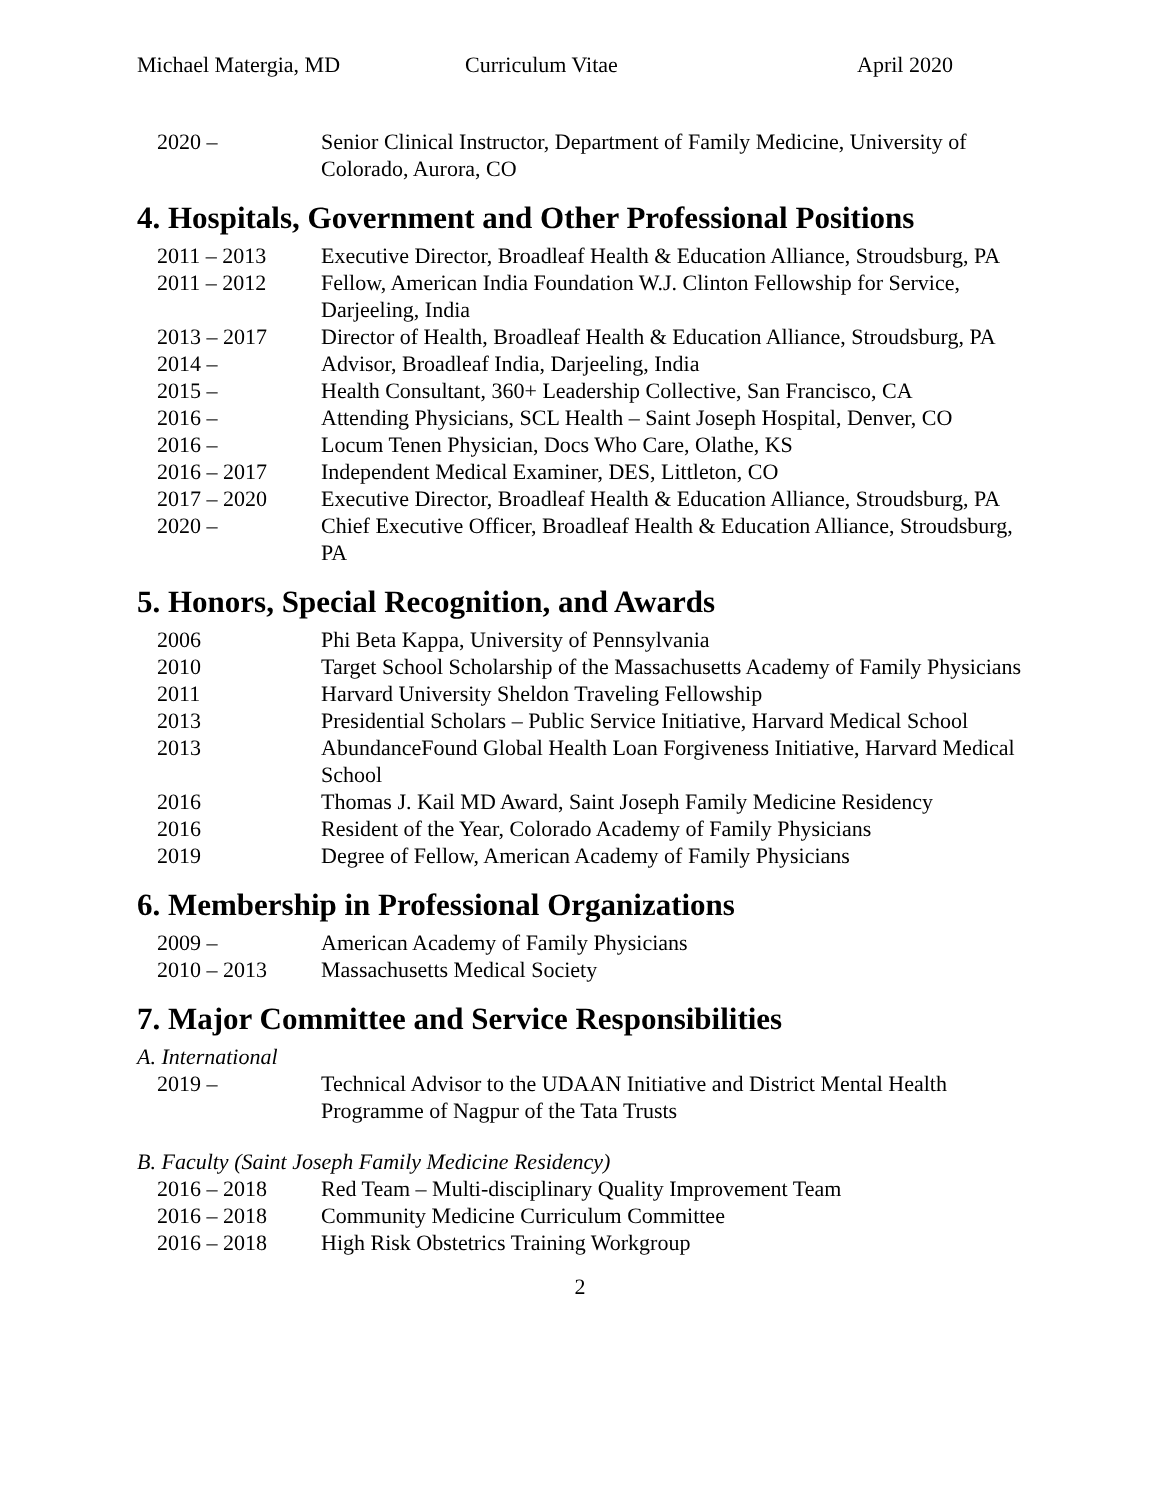Michael Matergia, MD Curriculum Vitae April 2020
2020 – Senior Clinical Instructor, Department of Family Medicine, University of Colorado, Aurora, CO
4. Hospitals, Government and Other Professional Positions
2011 – 2013 Executive Director, Broadleaf Health & Education Alliance, Stroudsburg, PA
2011 – 2012 Fellow, American India Foundation W.J. Clinton Fellowship for Service, Darjeeling, India
2013 – 2017 Director of Health, Broadleaf Health & Education Alliance, Stroudsburg, PA
2014 – Advisor, Broadleaf India, Darjeeling, India
2015 – Health Consultant, 360+ Leadership Collective, San Francisco, CA
2016 – Attending Physicians, SCL Health – Saint Joseph Hospital, Denver, CO
2016 – Locum Tenen Physician, Docs Who Care, Olathe, KS
2016 – 2017 Independent Medical Examiner, DES, Littleton, CO
2017 – 2020 Executive Director, Broadleaf Health & Education Alliance, Stroudsburg, PA
2020 – Chief Executive Officer, Broadleaf Health & Education Alliance, Stroudsburg, PA
5. Honors, Special Recognition, and Awards
2006 Phi Beta Kappa, University of Pennsylvania
2010 Target School Scholarship of the Massachusetts Academy of Family Physicians
2011 Harvard University Sheldon Traveling Fellowship
2013 Presidential Scholars – Public Service Initiative, Harvard Medical School
2013 AbundanceFound Global Health Loan Forgiveness Initiative, Harvard Medical School
2016 Thomas J. Kail MD Award, Saint Joseph Family Medicine Residency
2016 Resident of the Year, Colorado Academy of Family Physicians
2019 Degree of Fellow, American Academy of Family Physicians
6. Membership in Professional Organizations
2009 – American Academy of Family Physicians
2010 – 2013 Massachusetts Medical Society
7. Major Committee and Service Responsibilities
A. International
2019 – Technical Advisor to the UDAAN Initiative and District Mental Health Programme of Nagpur of the Tata Trusts
B. Faculty (Saint Joseph Family Medicine Residency)
2016 – 2018 Red Team – Multi-disciplinary Quality Improvement Team
2016 – 2018 Community Medicine Curriculum Committee
2016 – 2018 High Risk Obstetrics Training Workgroup
2